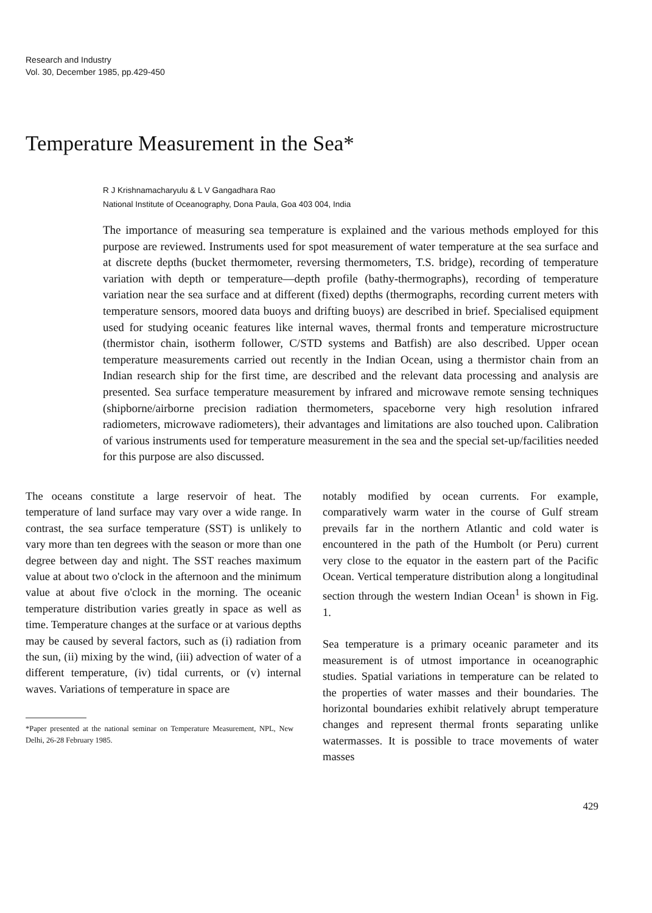Research and Industry
Vol. 30, December 1985, pp.429-450
Temperature Measurement in the Sea*
R J Krishnamacharyulu & L V Gangadhara Rao
National Institute of Oceanography, Dona Paula, Goa 403 004, India
The importance of measuring sea temperature is explained and the various methods employed for this purpose are reviewed. Instruments used for spot measurement of water temperature at the sea surface and at discrete depths (bucket thermometer, reversing thermometers, T.S. bridge), recording of temperature variation with depth or temperature—depth profile (bathy-thermographs), recording of temperature variation near the sea surface and at different (fixed) depths (thermographs, recording current meters with temperature sensors, moored data buoys and drifting buoys) are described in brief. Specialised equipment used for studying oceanic features like internal waves, thermal fronts and temperature microstructure (thermistor chain, isotherm follower, C/STD systems and Batfish) are also described. Upper ocean temperature measurements carried out recently in the Indian Ocean, using a thermistor chain from an Indian research ship for the first time, are described and the relevant data processing and analysis are presented. Sea surface temperature measurement by infrared and microwave remote sensing techniques (shipborne/airborne precision radiation thermometers, spaceborne very high resolution infrared radiometers, microwave radiometers), their advantages and limitations are also touched upon. Calibration of various instruments used for temperature measurement in the sea and the special set-up/facilities needed for this purpose are also discussed.
The oceans constitute a large reservoir of heat. The temperature of land surface may vary over a wide range. In contrast, the sea surface temperature (SST) is unlikely to vary more than ten degrees with the season or more than one degree between day and night. The SST reaches maximum value at about two o'clock in the afternoon and the minimum value at about five o'clock in the morning. The oceanic temperature distribution varies greatly in space as well as time. Temperature changes at the surface or at various depths may be caused by several factors, such as (i) radiation from the sun, (ii) mixing by the wind, (iii) advection of water of a different temperature, (iv) tidal currents, or (v) internal waves. Variations of temperature in space are
*Paper presented at the national seminar on Temperature Measurement, NPL, New Delhi, 26-28 February 1985.
notably modified by ocean currents. For example, comparatively warm water in the course of Gulf stream prevails far in the northern Atlantic and cold water is encountered in the path of the Humbolt (or Peru) current very close to the equator in the eastern part of the Pacific Ocean. Vertical temperature distribution along a longitudinal section through the western Indian Ocean<sup>1</sup> is shown in Fig. 1.
Sea temperature is a primary oceanic parameter and its measurement is of utmost importance in oceanographic studies. Spatial variations in temperature can be related to the properties of water masses and their boundaries. The horizontal boundaries exhibit relatively abrupt temperature changes and represent thermal fronts separating unlike watermasses. It is possible to trace movements of water masses
429